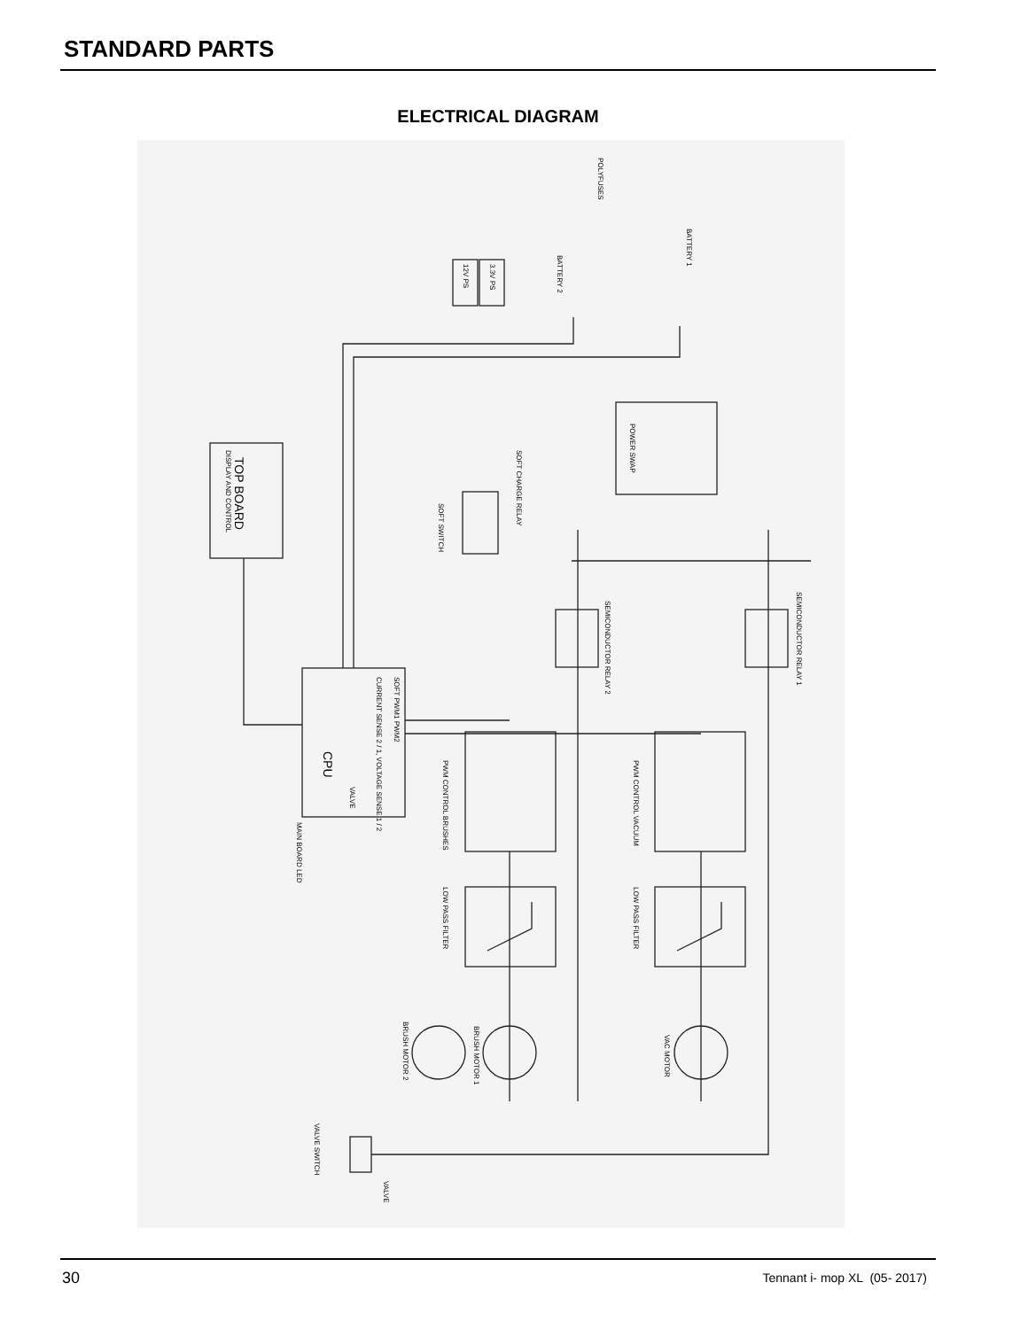STANDARD PARTS
ELECTRICAL DIAGRAM
DISPLAY AND CONTROL
TOP BOARD
CPU
SOFT PWM1 PWM2
CURRENT SENSE 2 / 1, VOLTAGE SENSE 1 / 2
VALVE
12V PS
3.3V PS
POLYFUSES
BATTERY 1
BATTERY 2
POWER SWAP
SOFT SWITCH
SOFT CHARGE RELAY
SEMICONDUCTOR RELAY 2
SEMICONDUCTOR RELAY 1
PWM CONTROL BRUSHES
PWM CONTROL VACUUM
LOW PASS FILTER
LOW PASS FILTER
BRUSH MOTOR 1
BRUSH MOTOR 2
VAC MOTOR
VALVE SWITCH
VALVE
MAIN BOARD LED
30 Tennant i- mop XL (05- 2017)